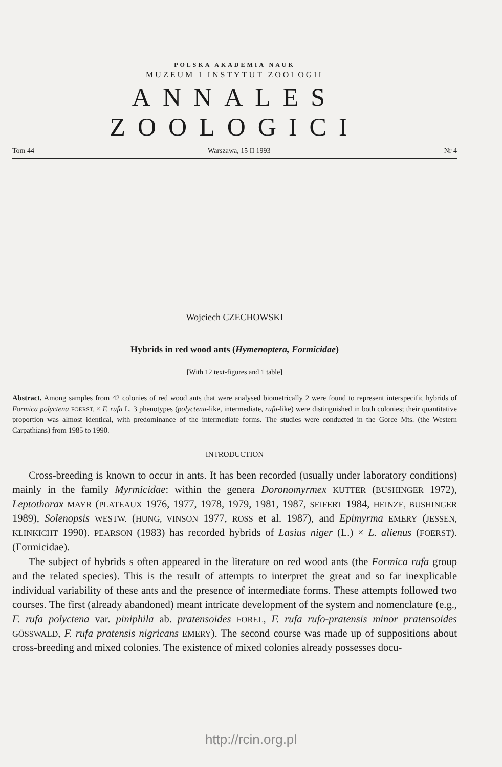POLSKA AKADEMIA NAUK
MUZEUM I INSTYTUT ZOOLOGII
ANNALES ZOOLOGICI
Tom 44 Warszawa, 15 II 1993 Nr 4
Wojciech CZECHOWSKI
Hybrids in red wood ants (Hymenoptera, Formicidae)
[With 12 text-figures and 1 table]
Abstract. Among samples from 42 colonies of red wood ants that were analysed biometrically 2 were found to represent interspecific hybrids of Formica polyctena FOERST. × F. rufa L. 3 phenotypes (polyctena-like, intermediate, rufa-like) were distinguished in both colonies; their quantitative proportion was almost identical, with predominance of the intermediate forms. The studies were conducted in the Gorce Mts. (the Western Carpathians) from 1985 to 1990.
INTRODUCTION
Cross-breeding is known to occur in ants. It has been recorded (usually under laboratory conditions) mainly in the family Myrmicidae: within the genera Doronomyrmex KUTTER (BUSHINGER 1972), Leptothorax MAYR (PLATEAUX 1976, 1977, 1978, 1979, 1981, 1987, SEIFERT 1984, HEINZE, BUSHINGER 1989), Solenopsis WESTW. (HUNG, VINSON 1977, ROSS et al. 1987), and Epimyrma EMERY (JESSEN, KLINKICHT 1990). PEARSON (1983) has recorded hybrids of Lasius niger (L.) × L. alienus (FOERST). (Formicidae).
The subject of hybrids s often appeared in the literature on red wood ants (the Formica rufa group and the related species). This is the result of attempts to interpret the great and so far inexplicable individual variability of these ants and the presence of intermediate forms. These attempts followed two courses. The first (already abandoned) meant intricate development of the system and nomenclature (e.g., F. rufa polyctena var. piniphila ab. pratensoides FOREL, F. rufa rufo-pratensis minor pratensoides GÖSSWALD, F. rufa pratensis nigricans EMERY). The second course was made up of suppositions about cross-breeding and mixed colonies. The existence of mixed colonies already possesses docu-
http://rcin.org.pl